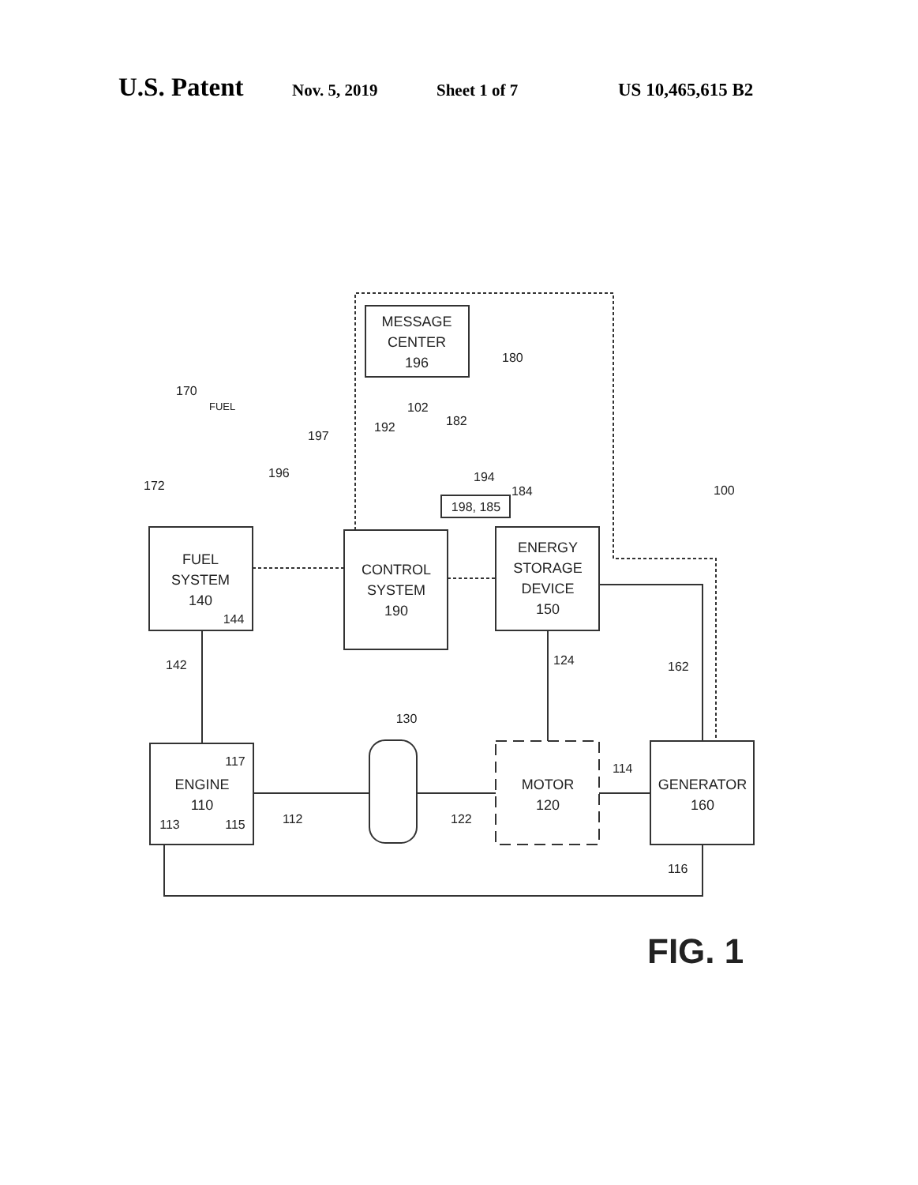U.S. Patent Nov. 5, 2019 Sheet 1 of 7 US 10,465,615 B2
MESSAGE
CENTER
196
FUEL
SYSTEM
140
144
CONTROL
SYSTEM
190
ENERGY
STORAGE
DEVICE
150
ENGINE
110
117
113
115
MOTOR
120
GENERATOR
160
130
198, 185
170
172
142
112
122
124
114
162
116
180
182
184
102
192
194
197
196
100
FUEL
FIG. 1